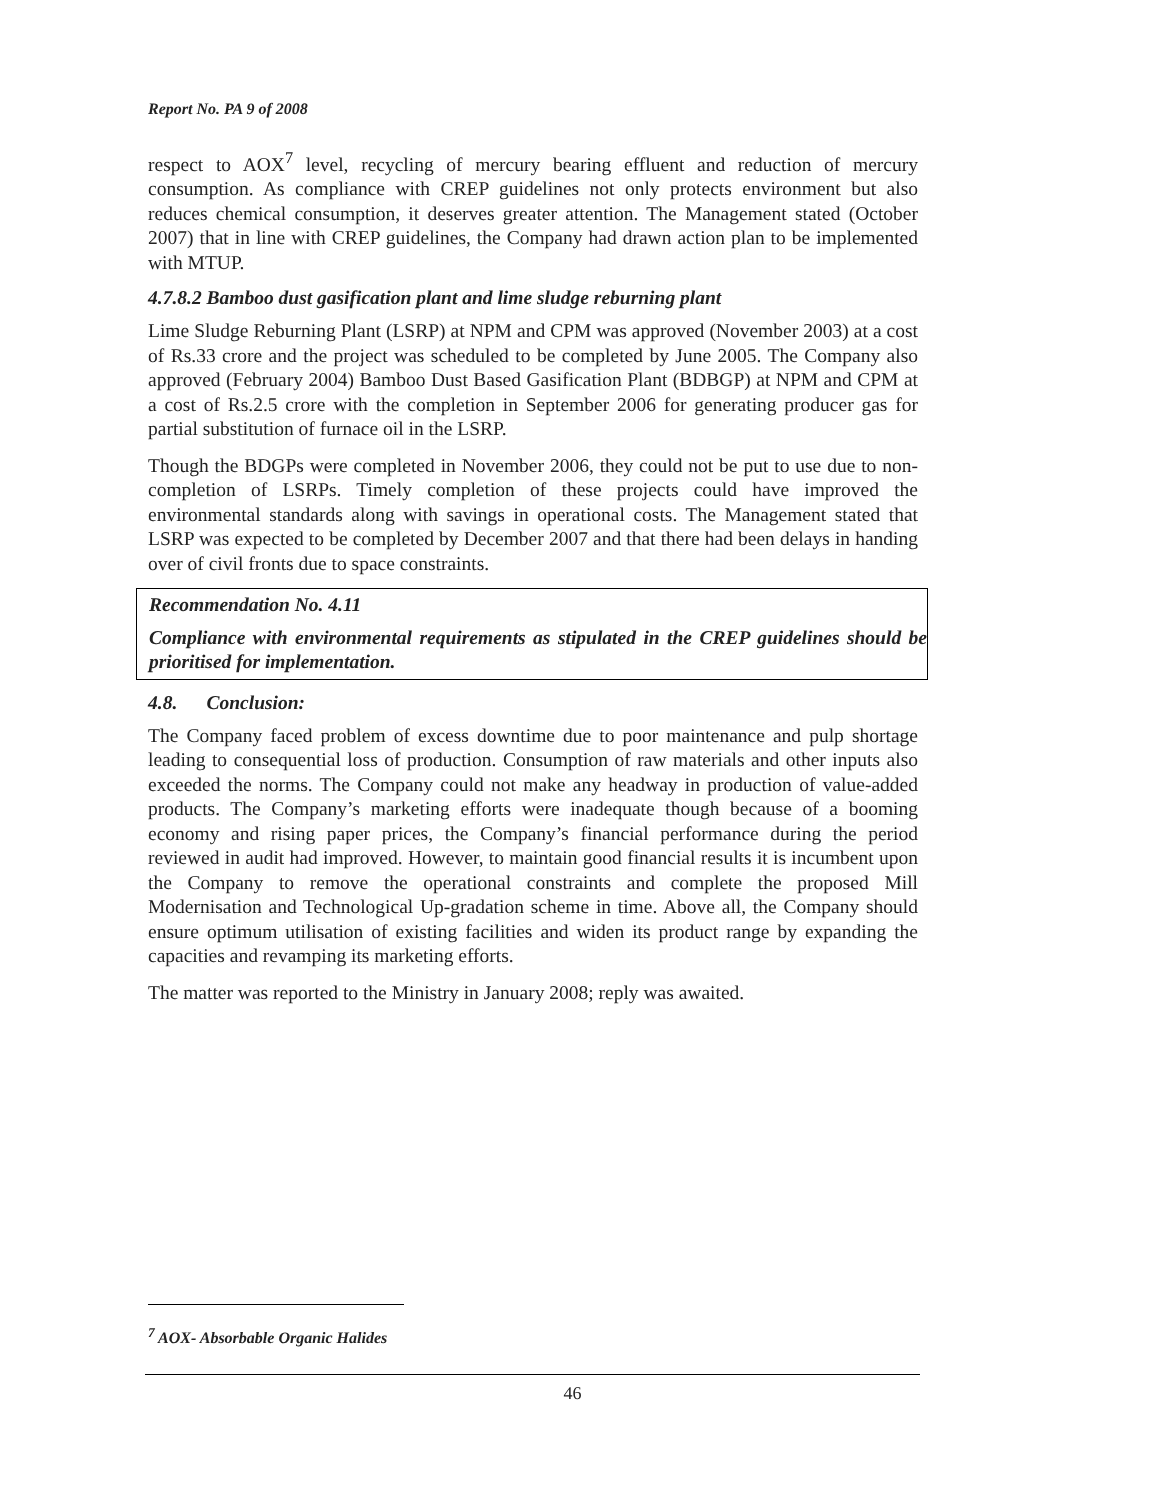Report No. PA 9 of 2008
respect to AOX<sup>7</sup> level, recycling of mercury bearing effluent and reduction of mercury consumption. As compliance with CREP guidelines not only protects environment but also reduces chemical consumption, it deserves greater attention. The Management stated (October 2007) that in line with CREP guidelines, the Company had drawn action plan to be implemented with MTUP.
4.7.8.2 Bamboo dust gasification plant and lime sludge reburning plant
Lime Sludge Reburning Plant (LSRP) at NPM and CPM was approved (November 2003) at a cost of Rs.33 crore and the project was scheduled to be completed by June 2005. The Company also approved (February 2004) Bamboo Dust Based Gasification Plant (BDBGP) at NPM and CPM at a cost of Rs.2.5 crore with the completion in September 2006 for generating producer gas for partial substitution of furnace oil in the LSRP.
Though the BDGPs were completed in November 2006, they could not be put to use due to non-completion of LSRPs. Timely completion of these projects could have improved the environmental standards along with savings in operational costs. The Management stated that LSRP was expected to be completed by December 2007 and that there had been delays in handing over of civil fronts due to space constraints.
Recommendation No. 4.11
Compliance with environmental requirements as stipulated in the CREP guidelines should be prioritised for implementation.
4.8. Conclusion:
The Company faced problem of excess downtime due to poor maintenance and pulp shortage leading to consequential loss of production. Consumption of raw materials and other inputs also exceeded the norms. The Company could not make any headway in production of value-added products. The Company’s marketing efforts were inadequate though because of a booming economy and rising paper prices, the Company’s financial performance during the period reviewed in audit had improved. However, to maintain good financial results it is incumbent upon the Company to remove the operational constraints and complete the proposed Mill Modernisation and Technological Up-gradation scheme in time. Above all, the Company should ensure optimum utilisation of existing facilities and widen its product range by expanding the capacities and revamping its marketing efforts.
The matter was reported to the Ministry in January 2008; reply was awaited.
<sup>7</sup> AOX- Absorbable Organic Halides
46